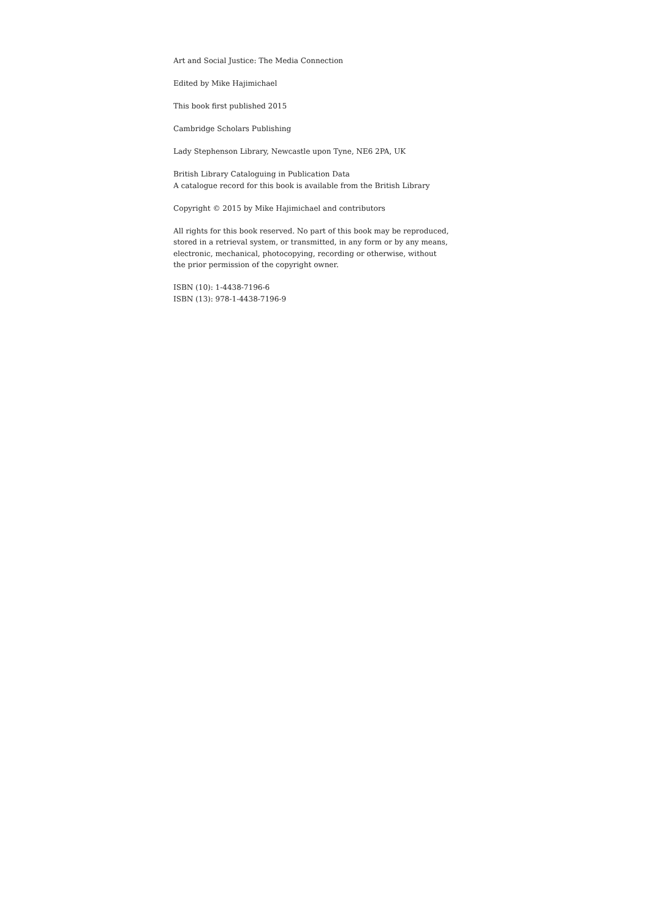Art and Social Justice: The Media Connection
Edited by Mike Hajimichael
This book first published 2015
Cambridge Scholars Publishing
Lady Stephenson Library, Newcastle upon Tyne, NE6 2PA, UK
British Library Cataloguing in Publication Data
A catalogue record for this book is available from the British Library
Copyright © 2015 by Mike Hajimichael and contributors
All rights for this book reserved. No part of this book may be reproduced, stored in a retrieval system, or transmitted, in any form or by any means, electronic, mechanical, photocopying, recording or otherwise, without the prior permission of the copyright owner.
ISBN (10): 1-4438-7196-6
ISBN (13): 978-1-4438-7196-9